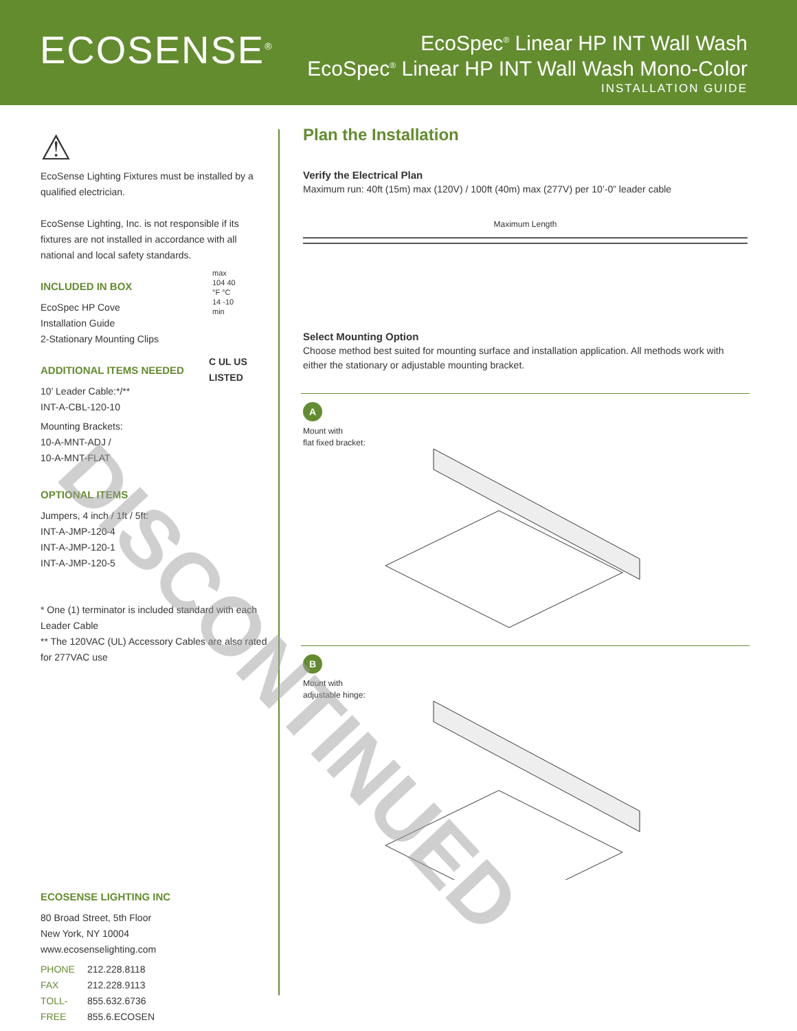ECOSENSE<sup>®</sup>
EcoSpec<sup>®</sup> Linear HP INT Wall Wash
EcoSpec<sup>®</sup> Linear HP INT Wall Wash Mono-Color
INSTALLATION GUIDE
⚠
EcoSense Lighting Fixtures must be installed by a qualified electrician.
EcoSense Lighting, Inc. is not responsible if its fixtures are not installed in accordance with all national and local safety standards.
INCLUDED IN BOX
EcoSpec HP Cove
Installation Guide
2-Stationary Mounting Clips
max
104 40
°F °C
14 -10
min
C UL US
LISTED
ADDITIONAL ITEMS NEEDED
10’ Leader Cable:*/**
INT-A-CBL-120-10
Mounting Brackets:
10-A-MNT-ADJ /
10-A-MNT-FLAT
OPTIONAL ITEMS
Jumpers, 4 inch / 1ft / 5ft:
INT-A-JMP-120-4
INT-A-JMP-120-1
INT-A-JMP-120-5
* One (1) terminator is included standard with each Leader Cable
** The 120VAC (UL) Accessory Cables are also rated for 277VAC use
ECOSENSE LIGHTING INC
80 Broad Street, 5th Floor
New York, NY 10004
www.ecosenselighting.com
PHONE 212.228.8118
FAX 212.228.9113
TOLL- 855.632.6736
FREE 855.6.ECOSEN
Plan the Installation
Verify the Electrical Plan
Maximum run: 40ft (15m) max (120V) / 100ft (40m) max (277V) per 10’-0” leader cable
Maximum Length
Select Mounting Option
Choose method best suited for mounting surface and installation application. All methods work with either the stationary or adjustable mounting bracket.
A
Mount with
flat fixed bracket:
B
Mount with
adjustable hinge:
DISCONTINUED